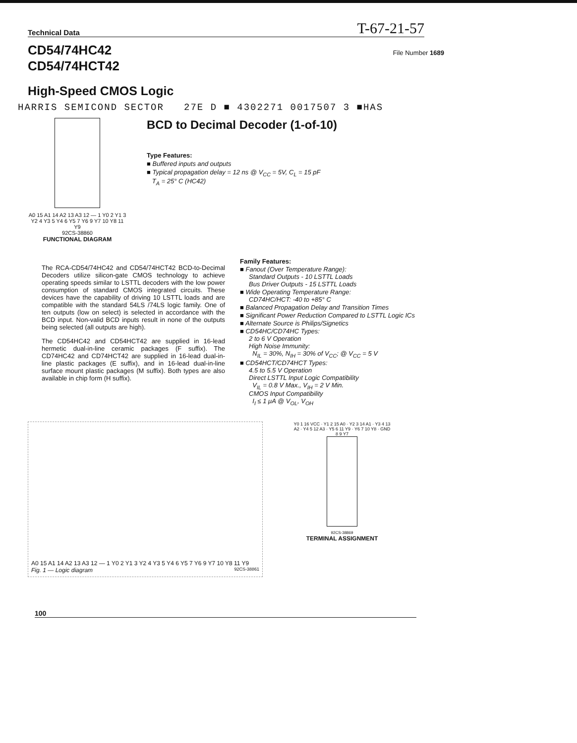Technical Data T-67-21-57
CD54/74HC42
CD54/74HCT42
File Number 1689
High-Speed CMOS Logic
HARRIS SEMICOND SECTOR 27E D ■ 4302271 0017507 3 ■HAS
A0 15 A1 14 A2 13 A3 12 — 1 Y0 2 Y1 3 Y2 4 Y3 5 Y4 6 Y5 7 Y6 9 Y7 10 Y8 11 Y9
92CS-38860
FUNCTIONAL DIAGRAM
BCD to Decimal Decoder (1-of-10)
Type Features:
■ Buffered inputs and outputs
■ Typical propagation delay = 12 ns @ V<sub>CC</sub> = 5V, C<sub>L</sub> = 15 pF
T<sub>A</sub> = 25° C (HC42)
The RCA-CD54/74HC42 and CD54/74HCT42 BCD-to-Decimal Decoders utilize silicon-gate CMOS technology to achieve operating speeds similar to LSTTL decoders with the low power consumption of standard CMOS integrated circuits. These devices have the capability of driving 10 LSTTL loads and are compatible with the standard 54LS /74LS logic family. One of ten outputs (low on select) is selected in accordance with the BCD input. Non-valid BCD inputs result in none of the outputs being selected (all outputs are high).
The CD54HC42 and CD54HCT42 are supplied in 16-lead hermetic dual-in-line ceramic packages (F suffix). The CD74HC42 and CD74HCT42 are supplied in 16-lead dual-in-line plastic packages (E suffix), and in 16-lead dual-in-line surface mount plastic packages (M suffix). Both types are also available in chip form (H suffix).
Family Features:
■ Fanout (Over Temperature Range):
Standard Outputs - 10 LSTTL Loads
Bus Driver Outputs - 15 LSTTL Loads
■ Wide Operating Temperature Range:
CD74HC/HCT: -40 to +85° C
■ Balanced Propagation Delay and Transition Times
■ Significant Power Reduction Compared to LSTTL Logic ICs
■ Alternate Source is Philips/Signetics
■ CD54HC/CD74HC Types:
2 to 6 V Operation
High Noise Immunity:
N<sub>IL</sub> = 30%, N<sub>IH</sub> = 30% of V<sub>CC</sub>; @ V<sub>CC</sub> = 5 V
■ CD54HCT/CD74HCT Types:
4.5 to 5.5 V Operation
Direct LSTTL Input Logic Compatibility
V<sub>IL</sub> = 0.8 V Max., V<sub>IH</sub> = 2 V Min.
CMOS Input Compatibility
I<sub>I</sub> ≤ 1 μA @ V<sub>OL</sub>, V<sub>OH</sub>
A0 15 A1 14 A2 13 A3 12 — 1 Y0 2 Y1 3 Y2 4 Y3 5 Y4 6 Y5 7 Y6 9 Y7 10 Y8 11 Y9
Fig. 1 — Logic diagram 92CS-38861
Y0 1 16 VCC · Y1 2 15 A0 · Y2 3 14 A1 · Y3 4 13 A2 · Y4 5 12 A3 · Y5 6 11 Y9 · Y6 7 10 Y8 · GND 8 9 Y7
92CS-38869
TERMINAL ASSIGNMENT
100